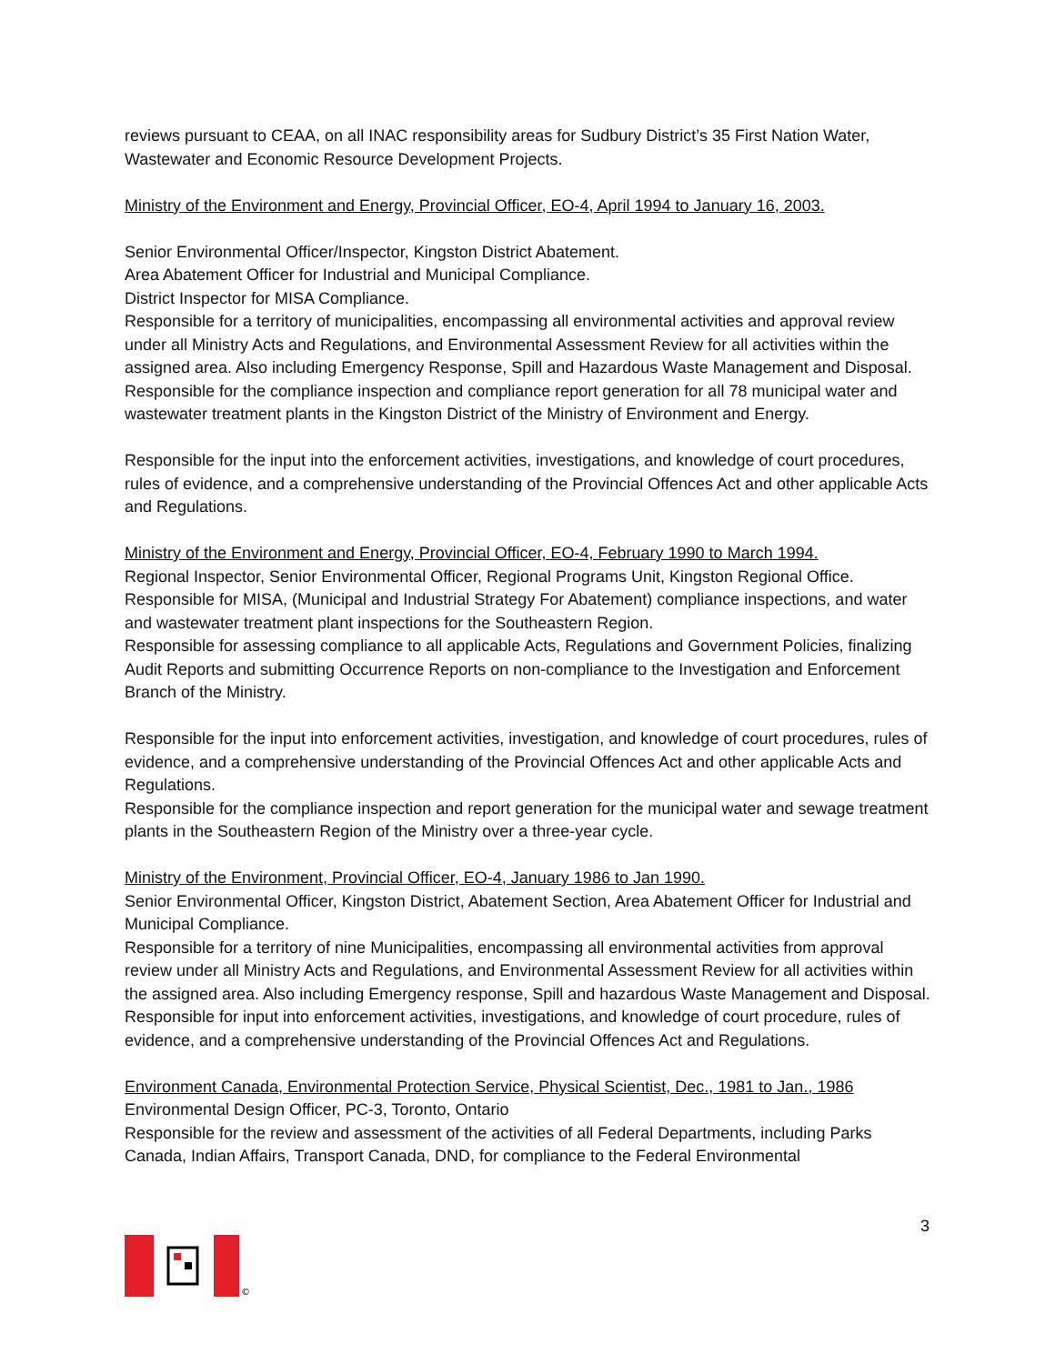reviews pursuant to CEAA, on all INAC responsibility areas for Sudbury District’s 35 First Nation Water, Wastewater and Economic Resource Development Projects.
Ministry of the Environment and Energy, Provincial Officer, EO-4, April 1994 to January 16, 2003.
Senior Environmental Officer/Inspector, Kingston District Abatement.
Area Abatement Officer for Industrial and Municipal Compliance.
District Inspector for MISA Compliance.
Responsible for a territory of municipalities, encompassing all environmental activities and approval review under all Ministry Acts and Regulations, and Environmental Assessment Review for all activities within the assigned area. Also including Emergency Response, Spill and Hazardous Waste Management and Disposal.
Responsible for the compliance inspection and compliance report generation for all 78 municipal water and wastewater treatment plants in the Kingston District of the Ministry of Environment and Energy.
Responsible for the input into the enforcement activities, investigations, and knowledge of court procedures, rules of evidence, and a comprehensive understanding of the Provincial Offences Act and other applicable Acts and Regulations.
Ministry of the Environment and Energy, Provincial Officer, EO-4, February 1990 to March 1994.
Regional Inspector, Senior Environmental Officer, Regional Programs Unit, Kingston Regional Office.
Responsible for MISA, (Municipal and Industrial Strategy For Abatement) compliance inspections, and water and wastewater treatment plant inspections for the Southeastern Region.
Responsible for assessing compliance to all applicable Acts, Regulations and Government Policies, finalizing Audit Reports and submitting Occurrence Reports on non-compliance to the Investigation and Enforcement Branch of the Ministry.
Responsible for the input into enforcement activities, investigation, and knowledge of court procedures, rules of evidence, and a comprehensive understanding of the Provincial Offences Act and other applicable Acts and Regulations.
Responsible for the compliance inspection and report generation for the municipal water and sewage treatment plants in the Southeastern Region of the Ministry over a three-year cycle.
Ministry of the Environment, Provincial Officer, EO-4, January 1986 to Jan 1990.
Senior Environmental Officer, Kingston District, Abatement Section, Area Abatement Officer for Industrial and Municipal Compliance.
Responsible for a territory of nine Municipalities, encompassing all environmental activities from approval review under all Ministry Acts and Regulations, and Environmental Assessment Review for all activities within the assigned area. Also including Emergency response, Spill and hazardous Waste Management and Disposal.
Responsible for input into enforcement activities, investigations, and knowledge of court procedure, rules of evidence, and a comprehensive understanding of the Provincial Offences Act and Regulations.
Environment Canada, Environmental Protection Service, Physical Scientist, Dec., 1981 to Jan., 1986
Environmental Design Officer, PC-3, Toronto, Ontario
Responsible for the review and assessment of the activities of all Federal Departments, including Parks Canada, Indian Affairs, Transport Canada, DND, for compliance to the Federal Environmental
3
©